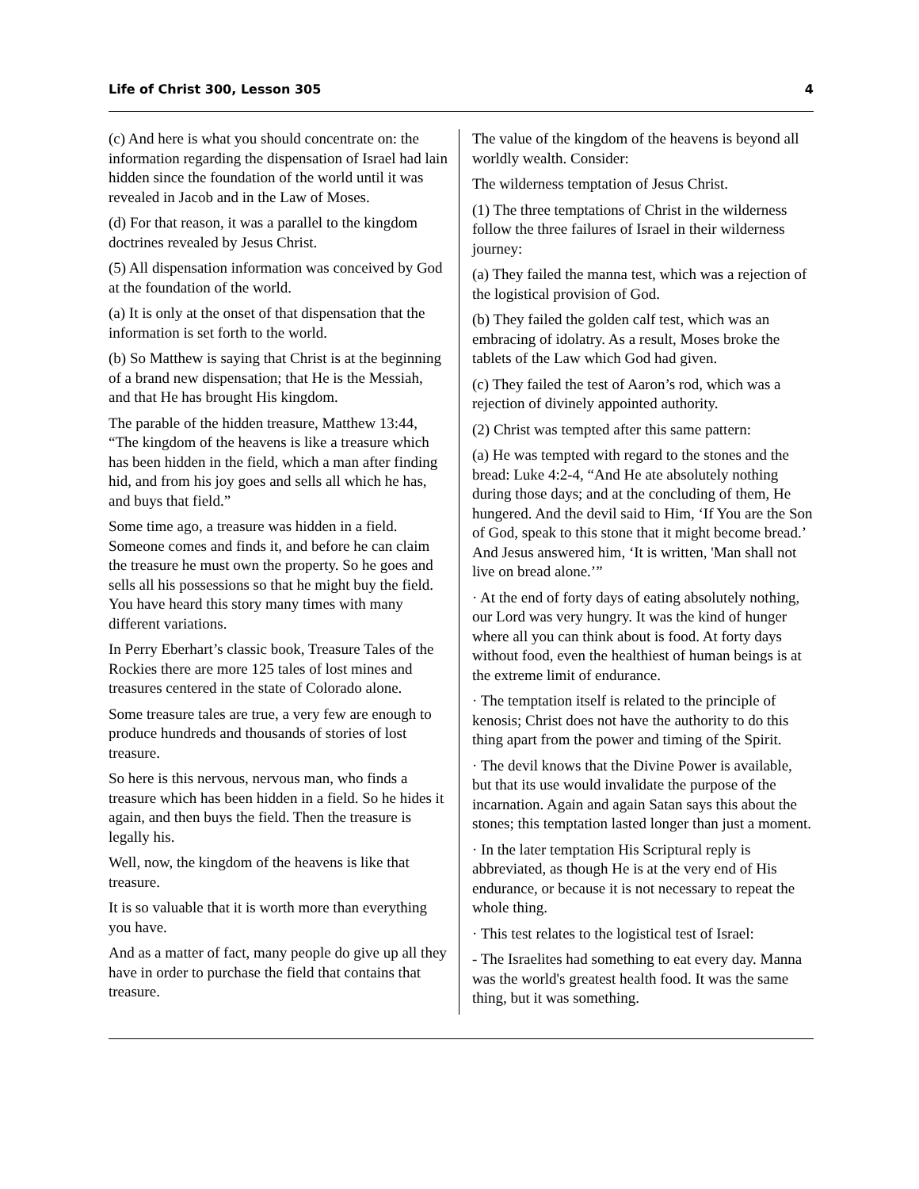Life of Christ 300, Lesson 305 4
(c) And here is what you should concentrate on: the information regarding the dispensation of Israel had lain hidden since the foundation of the world until it was revealed in Jacob and in the Law of Moses.
(d) For that reason, it was a parallel to the kingdom doctrines revealed by Jesus Christ.
(5) All dispensation information was conceived by God at the foundation of the world.
(a) It is only at the onset of that dispensation that the information is set forth to the world.
(b) So Matthew is saying that Christ is at the beginning of a brand new dispensation; that He is the Messiah, and that He has brought His kingdom.
The parable of the hidden treasure, Matthew 13:44, “The kingdom of the heavens is like a treasure which has been hidden in the field, which a man after finding hid, and from his joy goes and sells all which he has, and buys that field.”
Some time ago, a treasure was hidden in a field. Someone comes and finds it, and before he can claim the treasure he must own the property. So he goes and sells all his possessions so that he might buy the field. You have heard this story many times with many different variations.
In Perry Eberhart’s classic book, Treasure Tales of the Rockies there are more 125 tales of lost mines and treasures centered in the state of Colorado alone.
Some treasure tales are true, a very few are enough to produce hundreds and thousands of stories of lost treasure.
So here is this nervous, nervous man, who finds a treasure which has been hidden in a field. So he hides it again, and then buys the field. Then the treasure is legally his.
Well, now, the kingdom of the heavens is like that treasure.
It is so valuable that it is worth more than everything you have.
And as a matter of fact, many people do give up all they have in order to purchase the field that contains that treasure.
The value of the kingdom of the heavens is beyond all worldly wealth. Consider:
The wilderness temptation of Jesus Christ.
(1) The three temptations of Christ in the wilderness follow the three failures of Israel in their wilderness journey:
(a) They failed the manna test, which was a rejection of the logistical provision of God.
(b) They failed the golden calf test, which was an embracing of idolatry. As a result, Moses broke the tablets of the Law which God had given.
(c) They failed the test of Aaron’s rod, which was a rejection of divinely appointed authority.
(2) Christ was tempted after this same pattern:
(a) He was tempted with regard to the stones and the bread: Luke 4:2-4, “And He ate absolutely nothing during those days; and at the concluding of them, He hungered. And the devil said to Him, ‘If You are the Son of God, speak to this stone that it might become bread.’ And Jesus answered him, ‘It is written, 'Man shall not live on bread alone.’”
· At the end of forty days of eating absolutely nothing, our Lord was very hungry. It was the kind of hunger where all you can think about is food. At forty days without food, even the healthiest of human beings is at the extreme limit of endurance.
· The temptation itself is related to the principle of kenosis; Christ does not have the authority to do this thing apart from the power and timing of the Spirit.
· The devil knows that the Divine Power is available, but that its use would invalidate the purpose of the incarnation. Again and again Satan says this about the stones; this temptation lasted longer than just a moment.
· In the later temptation His Scriptural reply is abbreviated, as though He is at the very end of His endurance, or because it is not necessary to repeat the whole thing.
· This test relates to the logistical test of Israel:
- The Israelites had something to eat every day. Manna was the world's greatest health food. It was the same thing, but it was something.